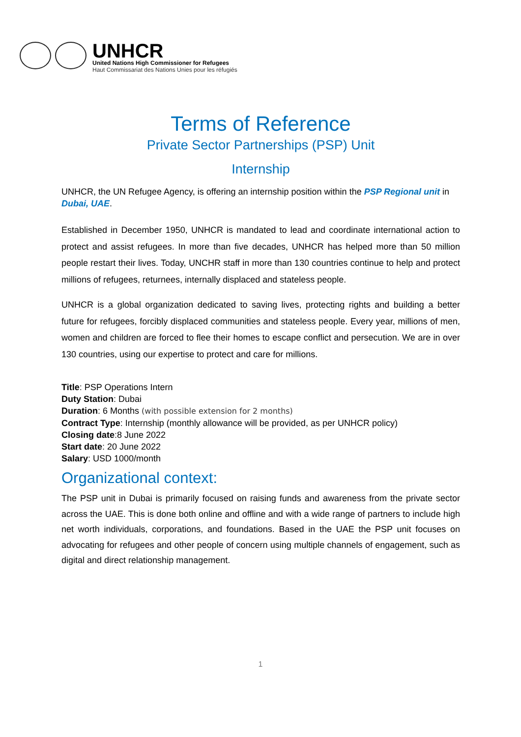UNHCR
United Nations High Commissioner for Refugees
Haut Commissariat des Nations Unies pour les réfugiés
Terms of Reference
Private Sector Partnerships (PSP) Unit
Internship
UNHCR, the UN Refugee Agency, is offering an internship position within the PSP Regional unit in Dubai, UAE.
Established in December 1950, UNHCR is mandated to lead and coordinate international action to protect and assist refugees. In more than five decades, UNHCR has helped more than 50 million people restart their lives. Today, UNCHR staff in more than 130 countries continue to help and protect millions of refugees, returnees, internally displaced and stateless people.
UNHCR is a global organization dedicated to saving lives, protecting rights and building a better future for refugees, forcibly displaced communities and stateless people. Every year, millions of men, women and children are forced to flee their homes to escape conflict and persecution. We are in over 130 countries, using our expertise to protect and care for millions.
Title: PSP Operations Intern
Duty Station: Dubai
Duration: 6 Months (with possible extension for 2 months)
Contract Type: Internship (monthly allowance will be provided, as per UNHCR policy)
Closing date:8 June 2022
Start date: 20 June 2022
Salary: USD 1000/month
Organizational context:
The PSP unit in Dubai is primarily focused on raising funds and awareness from the private sector across the UAE. This is done both online and offline and with a wide range of partners to include high net worth individuals, corporations, and foundations. Based in the UAE the PSP unit focuses on advocating for refugees and other people of concern using multiple channels of engagement, such as digital and direct relationship management.
1